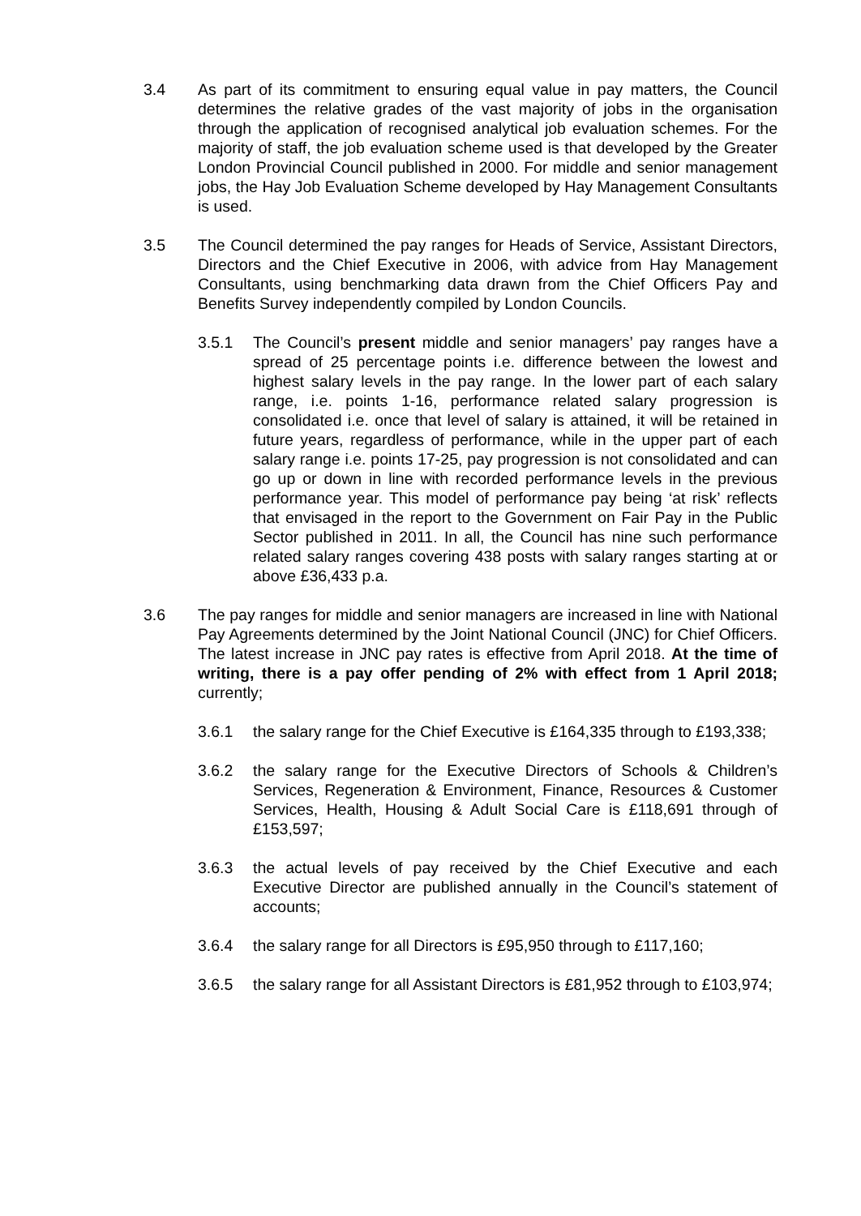3.4 As part of its commitment to ensuring equal value in pay matters, the Council determines the relative grades of the vast majority of jobs in the organisation through the application of recognised analytical job evaluation schemes. For the majority of staff, the job evaluation scheme used is that developed by the Greater London Provincial Council published in 2000. For middle and senior management jobs, the Hay Job Evaluation Scheme developed by Hay Management Consultants is used.
3.5 The Council determined the pay ranges for Heads of Service, Assistant Directors, Directors and the Chief Executive in 2006, with advice from Hay Management Consultants, using benchmarking data drawn from the Chief Officers Pay and Benefits Survey independently compiled by London Councils.
3.5.1 The Council’s present middle and senior managers’ pay ranges have a spread of 25 percentage points i.e. difference between the lowest and highest salary levels in the pay range. In the lower part of each salary range, i.e. points 1-16, performance related salary progression is consolidated i.e. once that level of salary is attained, it will be retained in future years, regardless of performance, while in the upper part of each salary range i.e. points 17-25, pay progression is not consolidated and can go up or down in line with recorded performance levels in the previous performance year. This model of performance pay being ‘at risk’ reflects that envisaged in the report to the Government on Fair Pay in the Public Sector published in 2011. In all, the Council has nine such performance related salary ranges covering 438 posts with salary ranges starting at or above £36,433 p.a.
3.6 The pay ranges for middle and senior managers are increased in line with National Pay Agreements determined by the Joint National Council (JNC) for Chief Officers. The latest increase in JNC pay rates is effective from April 2018. At the time of writing, there is a pay offer pending of 2% with effect from 1 April 2018; currently;
3.6.1 the salary range for the Chief Executive is £164,335 through to £193,338;
3.6.2 the salary range for the Executive Directors of Schools & Children’s Services, Regeneration & Environment, Finance, Resources & Customer Services, Health, Housing & Adult Social Care is £118,691 through of £153,597;
3.6.3 the actual levels of pay received by the Chief Executive and each Executive Director are published annually in the Council’s statement of accounts;
3.6.4 the salary range for all Directors is £95,950 through to £117,160;
3.6.5 the salary range for all Assistant Directors is £81,952 through to £103,974;